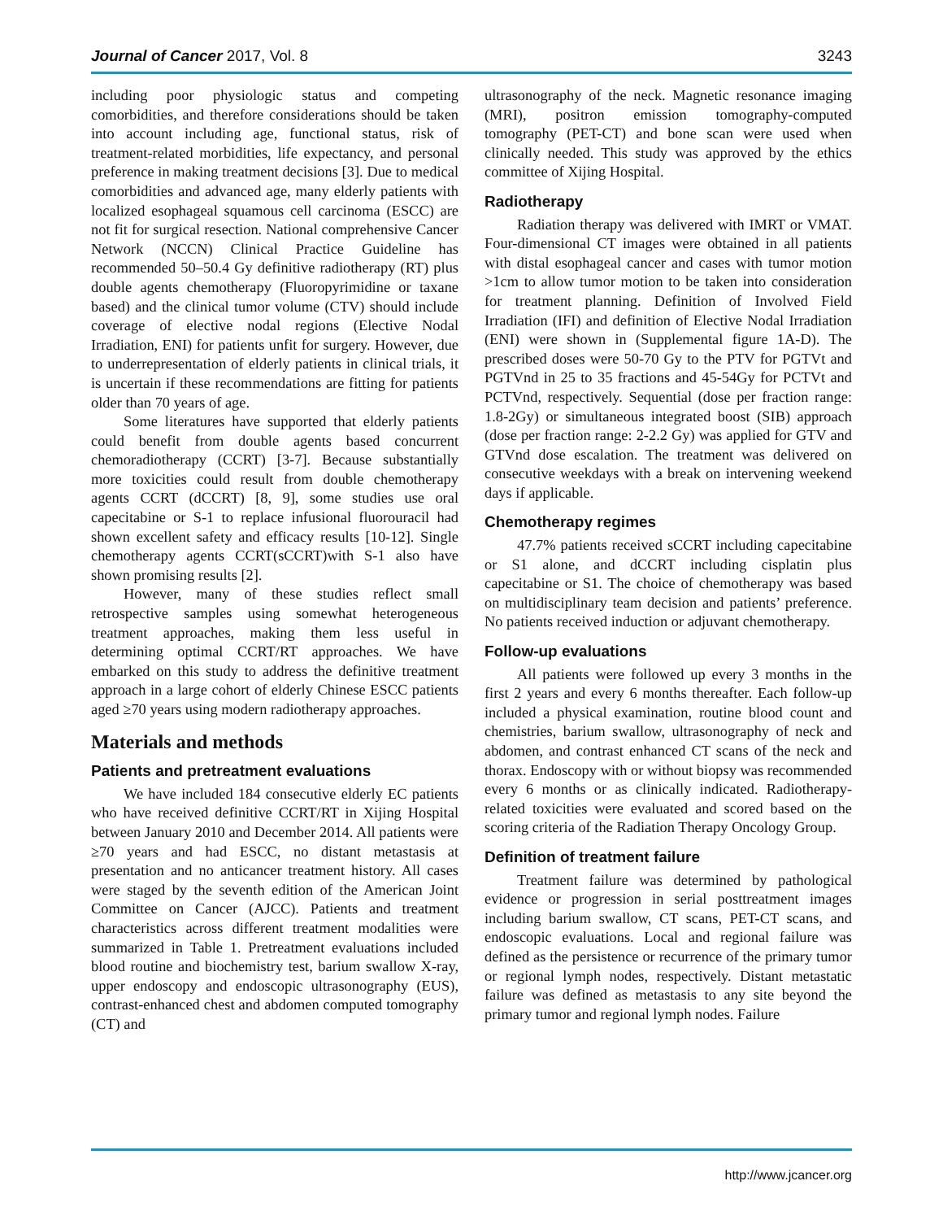Journal of Cancer 2017, Vol. 8 3243
including poor physiologic status and competing comorbidities, and therefore considerations should be taken into account including age, functional status, risk of treatment-related morbidities, life expectancy, and personal preference in making treatment decisions [3]. Due to medical comorbidities and advanced age, many elderly patients with localized esophageal squamous cell carcinoma (ESCC) are not fit for surgical resection. National comprehensive Cancer Network (NCCN) Clinical Practice Guideline has recommended 50–50.4 Gy definitive radiotherapy (RT) plus double agents chemotherapy (Fluoropyrimidine or taxane based) and the clinical tumor volume (CTV) should include coverage of elective nodal regions (Elective Nodal Irradiation, ENI) for patients unfit for surgery. However, due to underrepresentation of elderly patients in clinical trials, it is uncertain if these recommendations are fitting for patients older than 70 years of age.
Some literatures have supported that elderly patients could benefit from double agents based concurrent chemoradiotherapy (CCRT) [3-7]. Because substantially more toxicities could result from double chemotherapy agents CCRT (dCCRT) [8, 9], some studies use oral capecitabine or S-1 to replace infusional fluorouracil had shown excellent safety and efficacy results [10-12]. Single chemotherapy agents CCRT(sCCRT)with S-1 also have shown promising results [2].
However, many of these studies reflect small retrospective samples using somewhat heterogeneous treatment approaches, making them less useful in determining optimal CCRT/RT approaches. We have embarked on this study to address the definitive treatment approach in a large cohort of elderly Chinese ESCC patients aged ≥70 years using modern radiotherapy approaches.
Materials and methods
Patients and pretreatment evaluations
We have included 184 consecutive elderly EC patients who have received definitive CCRT/RT in Xijing Hospital between January 2010 and December 2014. All patients were ≥70 years and had ESCC, no distant metastasis at presentation and no anticancer treatment history. All cases were staged by the seventh edition of the American Joint Committee on Cancer (AJCC). Patients and treatment characteristics across different treatment modalities were summarized in Table 1. Pretreatment evaluations included blood routine and biochemistry test, barium swallow X-ray, upper endoscopy and endoscopic ultrasonography (EUS), contrast-enhanced chest and abdomen computed tomography (CT) and
ultrasonography of the neck. Magnetic resonance imaging (MRI), positron emission tomography-computed tomography (PET-CT) and bone scan were used when clinically needed. This study was approved by the ethics committee of Xijing Hospital.
Radiotherapy
Radiation therapy was delivered with IMRT or VMAT. Four-dimensional CT images were obtained in all patients with distal esophageal cancer and cases with tumor motion >1cm to allow tumor motion to be taken into consideration for treatment planning. Definition of Involved Field Irradiation (IFI) and definition of Elective Nodal Irradiation (ENI) were shown in (Supplemental figure 1A-D). The prescribed doses were 50-70 Gy to the PTV for PGTVt and PGTVnd in 25 to 35 fractions and 45-54Gy for PCTVt and PCTVnd, respectively. Sequential (dose per fraction range: 1.8-2Gy) or simultaneous integrated boost (SIB) approach (dose per fraction range: 2-2.2 Gy) was applied for GTV and GTVnd dose escalation. The treatment was delivered on consecutive weekdays with a break on intervening weekend days if applicable.
Chemotherapy regimes
47.7% patients received sCCRT including capecitabine or S1 alone, and dCCRT including cisplatin plus capecitabine or S1. The choice of chemotherapy was based on multidisciplinary team decision and patients’ preference. No patients received induction or adjuvant chemotherapy.
Follow-up evaluations
All patients were followed up every 3 months in the first 2 years and every 6 months thereafter. Each follow-up included a physical examination, routine blood count and chemistries, barium swallow, ultrasonography of neck and abdomen, and contrast enhanced CT scans of the neck and thorax. Endoscopy with or without biopsy was recommended every 6 months or as clinically indicated. Radiotherapy-related toxicities were evaluated and scored based on the scoring criteria of the Radiation Therapy Oncology Group.
Definition of treatment failure
Treatment failure was determined by pathological evidence or progression in serial posttreatment images including barium swallow, CT scans, PET-CT scans, and endoscopic evaluations. Local and regional failure was defined as the persistence or recurrence of the primary tumor or regional lymph nodes, respectively. Distant metastatic failure was defined as metastasis to any site beyond the primary tumor and regional lymph nodes. Failure
http://www.jcancer.org